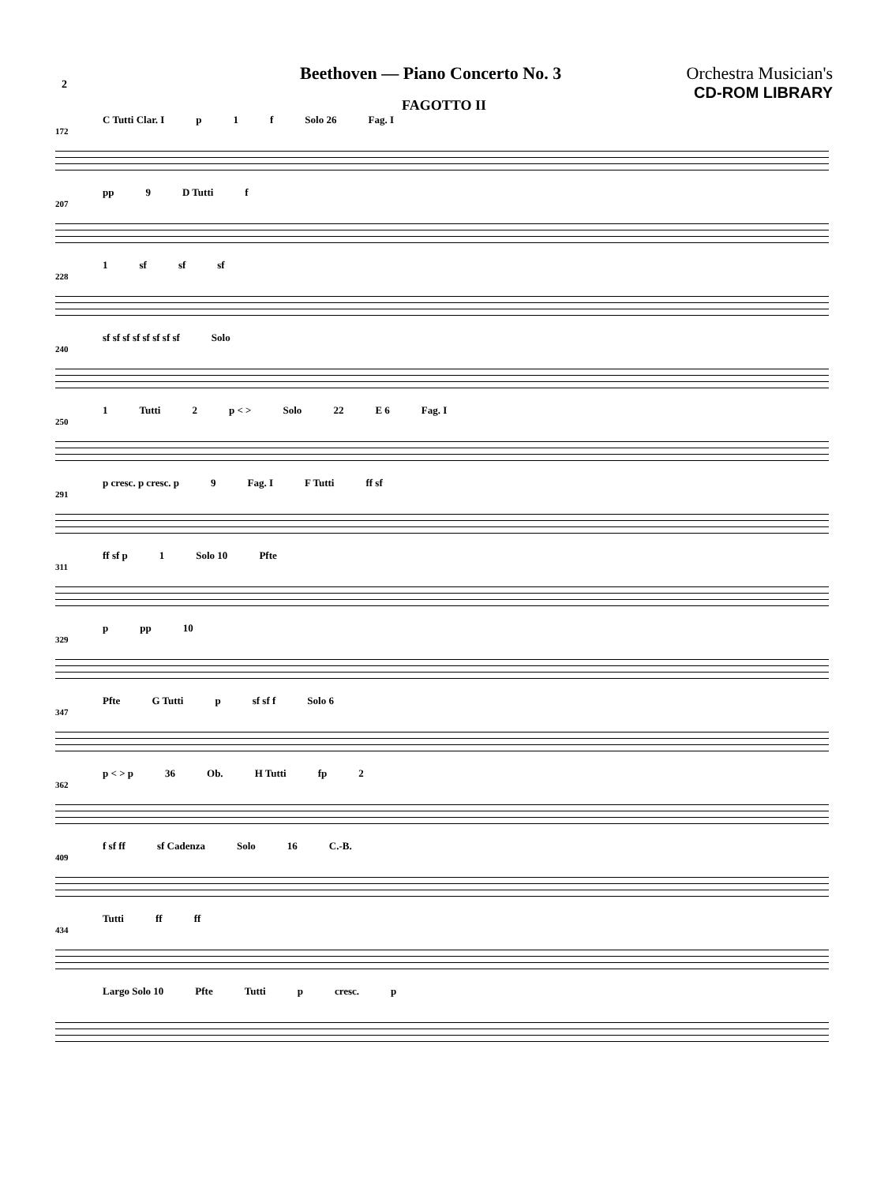Beethoven — Piano Concerto No. 3
Orchestra Musician's
CD-ROM LIBRARY
2
FAGOTTO II
C Tutti Clar. I p 1 f Solo 26 Fag. I
172
pp 9 D Tutti f
207
1 sf sf sf
228
sf sf sf sf sf sf sf sf Solo
240
1 Tutti 2 p < > Solo 22 E 6 Fag. I
250
p cresc. p cresc. p 9 Fag. I F Tutti ff sf
291
ff sf p 1 Solo 10 Pfte
311
p pp 10
329
Pfte G Tutti p sf sf f Solo 6
347
p < > p 36 Ob. H Tutti fp 2
362
f sf ff sf Cadenza Solo 16 C.-B.
409
Tutti ff ff
434
Largo Solo 10 Pfte Tutti p cresc. p